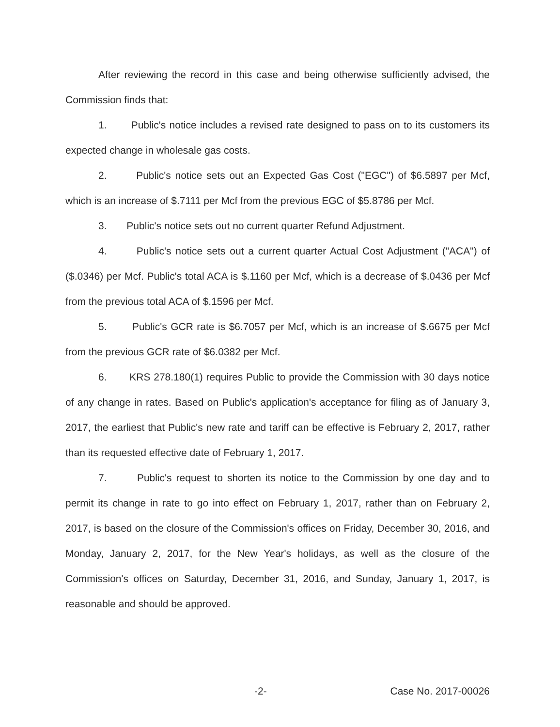After reviewing the record in this case and being otherwise sufficiently advised, the Commission finds that:
1. Public's notice includes a revised rate designed to pass on to its customers its expected change in wholesale gas costs.
2. Public's notice sets out an Expected Gas Cost ("EGC") of $6.5897 per Mcf, which is an increase of $.7111 per Mcf from the previous EGC of $5.8786 per Mcf.
3. Public's notice sets out no current quarter Refund Adjustment.
4. Public's notice sets out a current quarter Actual Cost Adjustment ("ACA") of ($.0346) per Mcf. Public's total ACA is $.1160 per Mcf, which is a decrease of $.0436 per Mcf from the previous total ACA of $.1596 per Mcf.
5. Public's GCR rate is $6.7057 per Mcf, which is an increase of $.6675 per Mcf from the previous GCR rate of $6.0382 per Mcf.
6. KRS 278.180(1) requires Public to provide the Commission with 30 days notice of any change in rates. Based on Public's application's acceptance for filing as of January 3, 2017, the earliest that Public's new rate and tariff can be effective is February 2, 2017, rather than its requested effective date of February 1, 2017.
7. Public's request to shorten its notice to the Commission by one day and to permit its change in rate to go into effect on February 1, 2017, rather than on February 2, 2017, is based on the closure of the Commission's offices on Friday, December 30, 2016, and Monday, January 2, 2017, for the New Year's holidays, as well as the closure of the Commission's offices on Saturday, December 31, 2016, and Sunday, January 1, 2017, is reasonable and should be approved.
-2- Case No. 2017-00026